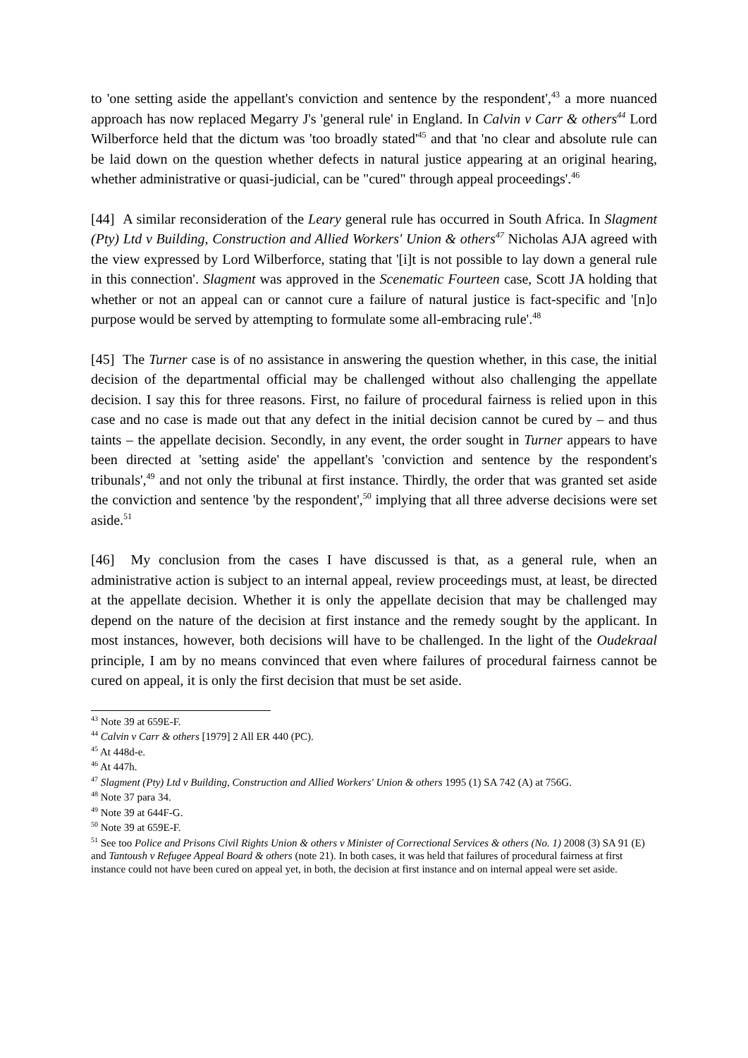to 'one setting aside the appellant's conviction and sentence by the respondent',<sup>43</sup> a more nuanced approach has now replaced Megarry J's 'general rule' in England. In Calvin v Carr & others<sup>44</sup> Lord Wilberforce held that the dictum was 'too broadly stated'<sup>45</sup> and that 'no clear and absolute rule can be laid down on the question whether defects in natural justice appearing at an original hearing, whether administrative or quasi-judicial, can be "cured" through appeal proceedings'.<sup>46</sup>
[44] A similar reconsideration of the Leary general rule has occurred in South Africa. In Slagment (Pty) Ltd v Building, Construction and Allied Workers' Union & others<sup>47</sup> Nicholas AJA agreed with the view expressed by Lord Wilberforce, stating that '[i]t is not possible to lay down a general rule in this connection'. Slagment was approved in the Scenematic Fourteen case, Scott JA holding that whether or not an appeal can or cannot cure a failure of natural justice is fact-specific and '[n]o purpose would be served by attempting to formulate some all-embracing rule'.<sup>48</sup>
[45] The Turner case is of no assistance in answering the question whether, in this case, the initial decision of the departmental official may be challenged without also challenging the appellate decision. I say this for three reasons. First, no failure of procedural fairness is relied upon in this case and no case is made out that any defect in the initial decision cannot be cured by – and thus taints – the appellate decision. Secondly, in any event, the order sought in Turner appears to have been directed at 'setting aside' the appellant's 'conviction and sentence by the respondent's tribunals',<sup>49</sup> and not only the tribunal at first instance. Thirdly, the order that was granted set aside the conviction and sentence 'by the respondent',<sup>50</sup> implying that all three adverse decisions were set aside.<sup>51</sup>
[46] My conclusion from the cases I have discussed is that, as a general rule, when an administrative action is subject to an internal appeal, review proceedings must, at least, be directed at the appellate decision. Whether it is only the appellate decision that may be challenged may depend on the nature of the decision at first instance and the remedy sought by the applicant. In most instances, however, both decisions will have to be challenged. In the light of the Oudekraal principle, I am by no means convinced that even where failures of procedural fairness cannot be cured on appeal, it is only the first decision that must be set aside.
<sup>43</sup> Note 39 at 659E-F.
<sup>44</sup> Calvin v Carr & others [1979] 2 All ER 440 (PC).
<sup>45</sup> At 448d-e.
<sup>46</sup> At 447h.
<sup>47</sup> Slagment (Pty) Ltd v Building, Construction and Allied Workers' Union & others 1995 (1) SA 742 (A) at 756G.
<sup>48</sup> Note 37 para 34.
<sup>49</sup> Note 39 at 644F-G.
<sup>50</sup> Note 39 at 659E-F.
<sup>51</sup> See too Police and Prisons Civil Rights Union & others v Minister of Correctional Services & others (No. 1) 2008 (3) SA 91 (E) and Tantoush v Refugee Appeal Board & others (note 21). In both cases, it was held that failures of procedural fairness at first instance could not have been cured on appeal yet, in both, the decision at first instance and on internal appeal were set aside.